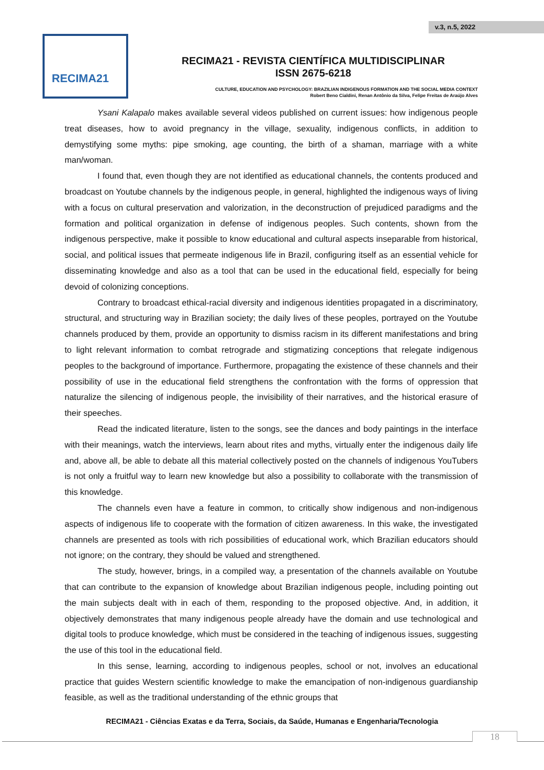v.3, n.5, 2022
RECIMA21
RECIMA21 - REVISTA CIENTÍFICA MULTIDISCIPLINAR
ISSN 2675-6218
CULTURE, EDUCATION AND PSYCHOLOGY: BRAZILIAN INDIGENOUS FORMATION AND THE SOCIAL MEDIA CONTEXT
Robert Beno Cialdini, Renan Antônio da Silva, Felipe Freitas de Araújo Alves
Ysani Kalapalo makes available several videos published on current issues: how indigenous people treat diseases, how to avoid pregnancy in the village, sexuality, indigenous conflicts, in addition to demystifying some myths: pipe smoking, age counting, the birth of a shaman, marriage with a white man/woman.
I found that, even though they are not identified as educational channels, the contents produced and broadcast on Youtube channels by the indigenous people, in general, highlighted the indigenous ways of living with a focus on cultural preservation and valorization, in the deconstruction of prejudiced paradigms and the formation and political organization in defense of indigenous peoples. Such contents, shown from the indigenous perspective, make it possible to know educational and cultural aspects inseparable from historical, social, and political issues that permeate indigenous life in Brazil, configuring itself as an essential vehicle for disseminating knowledge and also as a tool that can be used in the educational field, especially for being devoid of colonizing conceptions.
Contrary to broadcast ethical-racial diversity and indigenous identities propagated in a discriminatory, structural, and structuring way in Brazilian society; the daily lives of these peoples, portrayed on the Youtube channels produced by them, provide an opportunity to dismiss racism in its different manifestations and bring to light relevant information to combat retrograde and stigmatizing conceptions that relegate indigenous peoples to the background of importance. Furthermore, propagating the existence of these channels and their possibility of use in the educational field strengthens the confrontation with the forms of oppression that naturalize the silencing of indigenous people, the invisibility of their narratives, and the historical erasure of their speeches.
Read the indicated literature, listen to the songs, see the dances and body paintings in the interface with their meanings, watch the interviews, learn about rites and myths, virtually enter the indigenous daily life and, above all, be able to debate all this material collectively posted on the channels of indigenous YouTubers is not only a fruitful way to learn new knowledge but also a possibility to collaborate with the transmission of this knowledge.
The channels even have a feature in common, to critically show indigenous and non-indigenous aspects of indigenous life to cooperate with the formation of citizen awareness. In this wake, the investigated channels are presented as tools with rich possibilities of educational work, which Brazilian educators should not ignore; on the contrary, they should be valued and strengthened.
The study, however, brings, in a compiled way, a presentation of the channels available on Youtube that can contribute to the expansion of knowledge about Brazilian indigenous people, including pointing out the main subjects dealt with in each of them, responding to the proposed objective. And, in addition, it objectively demonstrates that many indigenous people already have the domain and use technological and digital tools to produce knowledge, which must be considered in the teaching of indigenous issues, suggesting the use of this tool in the educational field.
In this sense, learning, according to indigenous peoples, school or not, involves an educational practice that guides Western scientific knowledge to make the emancipation of non-indigenous guardianship feasible, as well as the traditional understanding of the ethnic groups that
RECIMA21 - Ciências Exatas e da Terra, Sociais, da Saúde, Humanas e Engenharia/Tecnologia
18